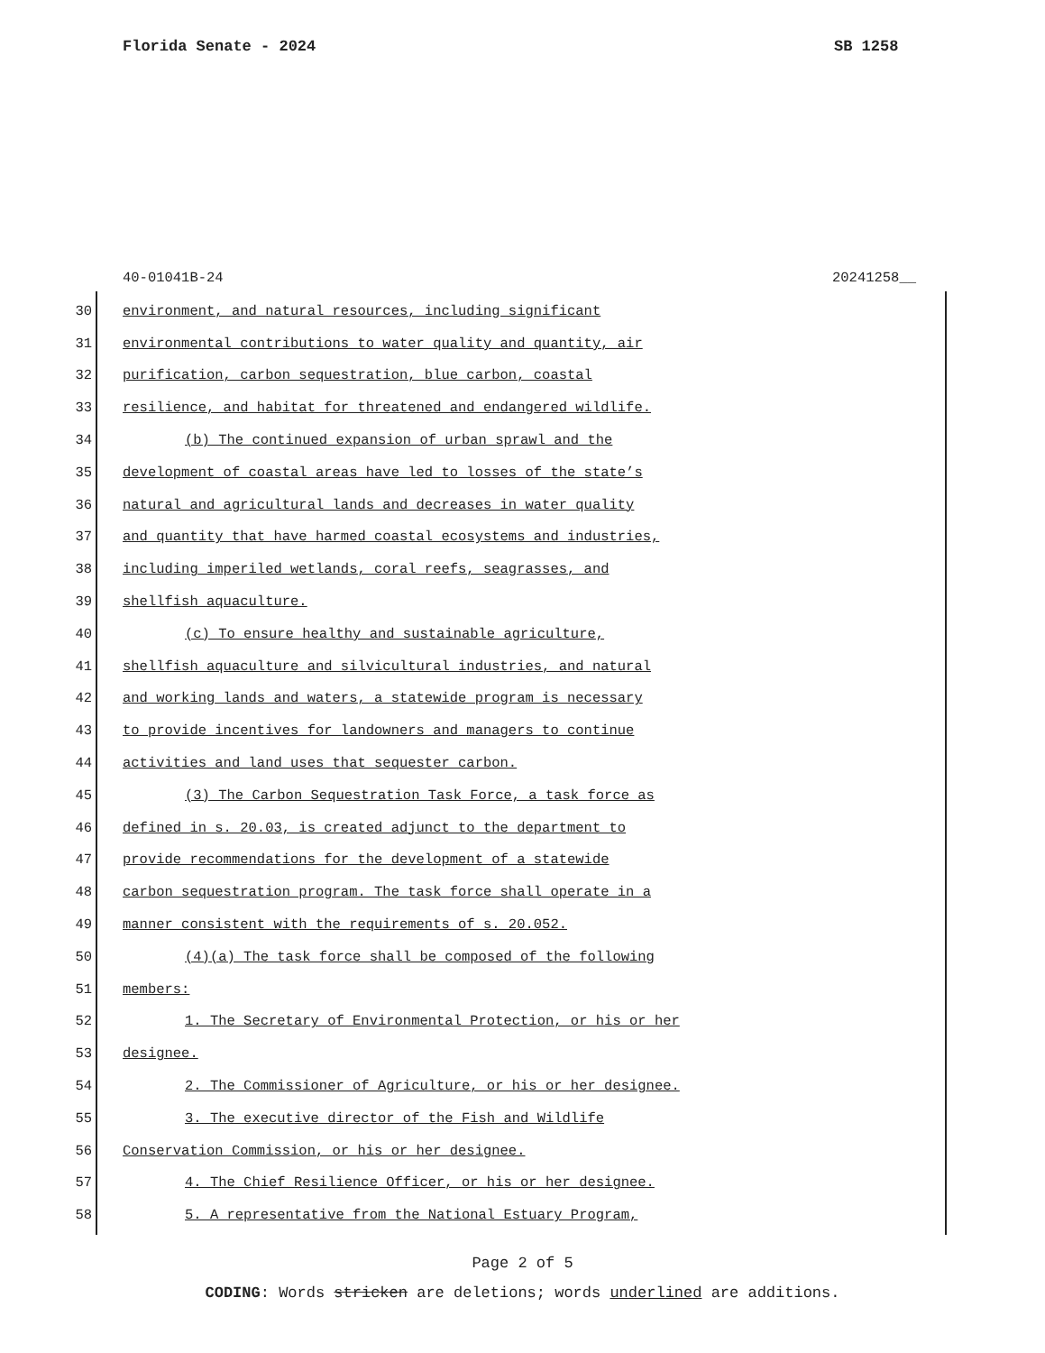Florida Senate - 2024 SB 1258
40-01041B-24 20241258__
30 environment, and natural resources, including significant
31 environmental contributions to water quality and quantity, air
32 purification, carbon sequestration, blue carbon, coastal
33 resilience, and habitat for threatened and endangered wildlife.
34 (b) The continued expansion of urban sprawl and the
35 development of coastal areas have led to losses of the state’s
36 natural and agricultural lands and decreases in water quality
37 and quantity that have harmed coastal ecosystems and industries,
38 including imperiled wetlands, coral reefs, seagrasses, and
39 shellfish aquaculture.
40 (c) To ensure healthy and sustainable agriculture,
41 shellfish aquaculture and silvicultural industries, and natural
42 and working lands and waters, a statewide program is necessary
43 to provide incentives for landowners and managers to continue
44 activities and land uses that sequester carbon.
45 (3) The Carbon Sequestration Task Force, a task force as
46 defined in s. 20.03, is created adjunct to the department to
47 provide recommendations for the development of a statewide
48 carbon sequestration program. The task force shall operate in a
49 manner consistent with the requirements of s. 20.052.
50 (4)(a) The task force shall be composed of the following
51 members:
52 1. The Secretary of Environmental Protection, or his or her
53 designee.
54 2. The Commissioner of Agriculture, or his or her designee.
55 3. The executive director of the Fish and Wildlife
56 Conservation Commission, or his or her designee.
57 4. The Chief Resilience Officer, or his or her designee.
58 5. A representative from the National Estuary Program,
Page 2 of 5
CODING: Words stricken are deletions; words underlined are additions.